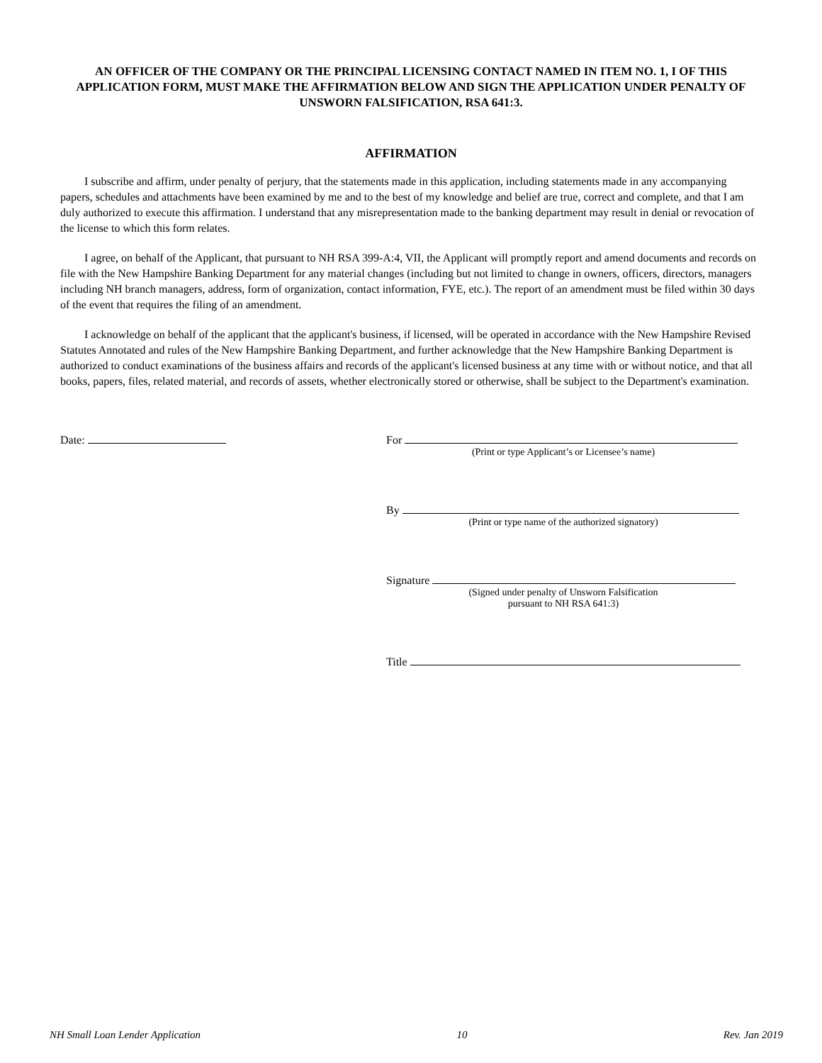AN OFFICER OF THE COMPANY OR THE PRINCIPAL LICENSING CONTACT NAMED IN ITEM NO. 1, I OF THIS APPLICATION FORM, MUST MAKE THE AFFIRMATION BELOW AND SIGN THE APPLICATION UNDER PENALTY OF UNSWORN FALSIFICATION, RSA 641:3.
AFFIRMATION
I subscribe and affirm, under penalty of perjury, that the statements made in this application, including statements made in any accompanying papers, schedules and attachments have been examined by me and to the best of my knowledge and belief are true, correct and complete, and that I am duly authorized to execute this affirmation. I understand that any misrepresentation made to the banking department may result in denial or revocation of the license to which this form relates.
I agree, on behalf of the Applicant, that pursuant to NH RSA 399-A:4, VII, the Applicant will promptly report and amend documents and records on file with the New Hampshire Banking Department for any material changes (including but not limited to change in owners, officers, directors, managers including NH branch managers, address, form of organization, contact information, FYE, etc.). The report of an amendment must be filed within 30 days of the event that requires the filing of an amendment.
I acknowledge on behalf of the applicant that the applicant's business, if licensed, will be operated in accordance with the New Hampshire Revised Statutes Annotated and rules of the New Hampshire Banking Department, and further acknowledge that the New Hampshire Banking Department is authorized to conduct examinations of the business affairs and records of the applicant's licensed business at any time with or without notice, and that all books, papers, files, related material, and records of assets, whether electronically stored or otherwise, shall be subject to the Department's examination.
Date: For
(Print or type Applicant’s or Licensee’s name)
By
(Print or type name of the authorized signatory)
Signature
(Signed under penalty of Unsworn Falsification
pursuant to NH RSA 641:3)
Title
NH Small Loan Lender Application 10 Rev. Jan 2019